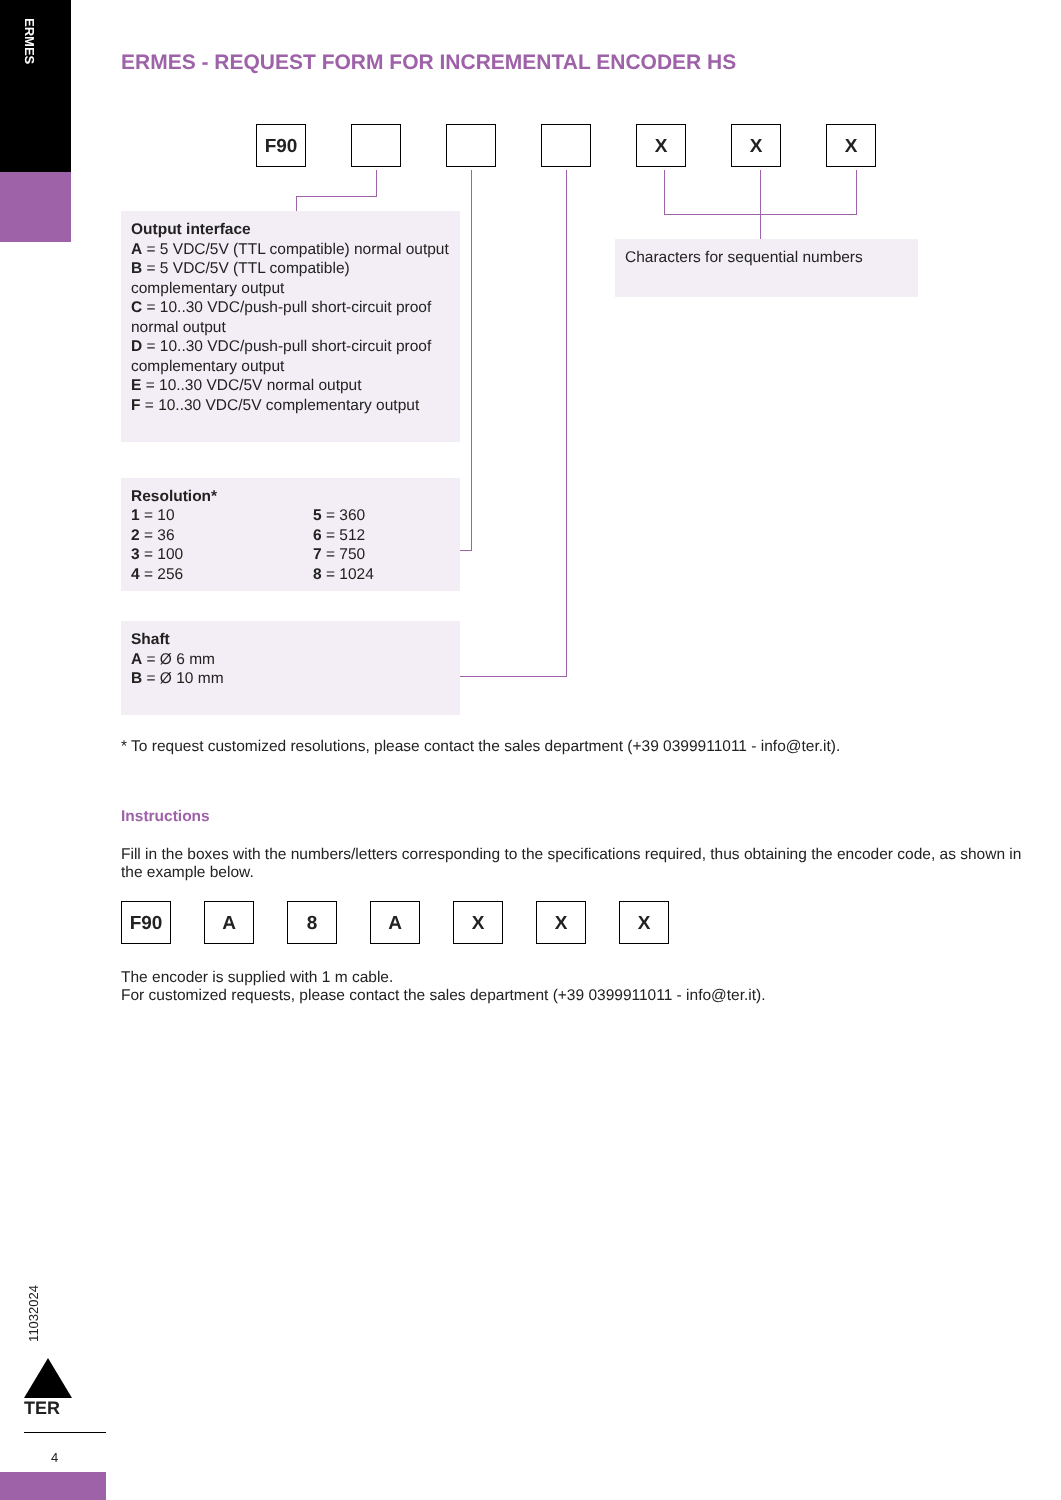ERMES
11032024
TER
4
ERMES - REQUEST FORM FOR INCREMENTAL ENCODER HS
F90 XXX
Output interface
A = 5 VDC/5V (TTL compatible) normal output
B = 5 VDC/5V (TTL compatible) complementary output
C = 10..30 VDC/push-pull short-circuit proof normal output
D = 10..30 VDC/push-pull short-circuit proof complementary output
E = 10..30 VDC/5V normal output
F = 10..30 VDC/5V complementary output
Resolution* 1 = 10 5 = 360 2 = 36 6 = 512 3 = 100 7 = 750 4 = 256 8 = 1024
Shaft
A = Ø 6 mm
B = Ø 10 mm
Characters for sequential numbers
* To request customized resolutions, please contact the sales department (+39 0399911011 - info@ter.it).
Instructions
Fill in the boxes with the numbers/letters corresponding to the specifications required, thus obtaining the encoder code, as shown in the example below.
F90 A 8 AXXX
The encoder is supplied with 1 m cable.
For customized requests, please contact the sales department (+39 0399911011 - info@ter.it).